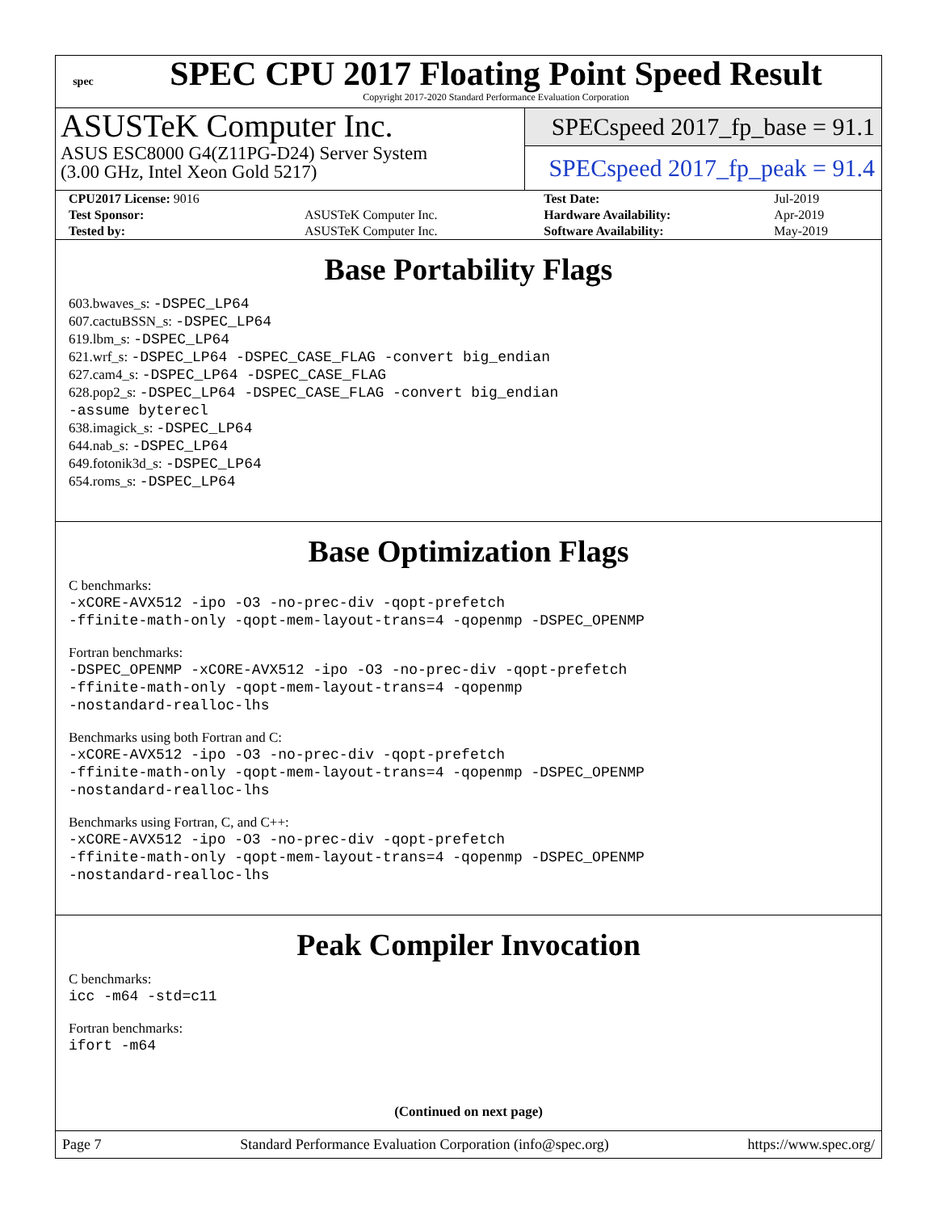spec
SPEC CPU 2017 Floating Point Speed Result
Copyright 2017-2020 Standard Performance Evaluation Corporation
ASUSTeK Computer Inc.
ASUS ESC8000 G4(Z11PG-D24) Server System
(3.00 GHz, Intel Xeon Gold 5217)
SPECspeed 2017_fp_base = 91.1
SPECspeed 2017_fp_peak = 91.4
| CPU2017 License: 9016 | | Test Date: | Jul-2019 |
| Test Sponsor: | ASUSTeK Computer Inc. | Hardware Availability: | Apr-2019 |
| Tested by: | ASUSTeK Computer Inc. | Software Availability: | May-2019 |
Base Portability Flags
603.bwaves_s: -DSPEC_LP64
607.cactuBSSN_s: -DSPEC_LP64
619.lbm_s: -DSPEC_LP64
621.wrf_s: -DSPEC_LP64 -DSPEC_CASE_FLAG -convert big_endian
627.cam4_s: -DSPEC_LP64 -DSPEC_CASE_FLAG
628.pop2_s: -DSPEC_LP64 -DSPEC_CASE_FLAG -convert big_endian
-assume byterecl
638.imagick_s: -DSPEC_LP64
644.nab_s: -DSPEC_LP64
649.fotonik3d_s: -DSPEC_LP64
654.roms_s: -DSPEC_LP64
Base Optimization Flags
C benchmarks:
-xCORE-AVX512 -ipo -O3 -no-prec-div -qopt-prefetch
-ffinite-math-only -qopt-mem-layout-trans=4 -qopenmp -DSPEC_OPENMP
Fortran benchmarks:
-DSPEC_OPENMP -xCORE-AVX512 -ipo -O3 -no-prec-div -qopt-prefetch
-ffinite-math-only -qopt-mem-layout-trans=4 -qopenmp
-nostandard-realloc-lhs
Benchmarks using both Fortran and C:
-xCORE-AVX512 -ipo -O3 -no-prec-div -qopt-prefetch
-ffinite-math-only -qopt-mem-layout-trans=4 -qopenmp -DSPEC_OPENMP
-nostandard-realloc-lhs
Benchmarks using Fortran, C, and C++:
-xCORE-AVX512 -ipo -O3 -no-prec-div -qopt-prefetch
-ffinite-math-only -qopt-mem-layout-trans=4 -qopenmp -DSPEC_OPENMP
-nostandard-realloc-lhs
Peak Compiler Invocation
C benchmarks:
icc -m64 -std=c11
Fortran benchmarks:
ifort -m64
(Continued on next page)
Page 7 Standard Performance Evaluation Corporation (info@spec.org) https://www.spec.org/